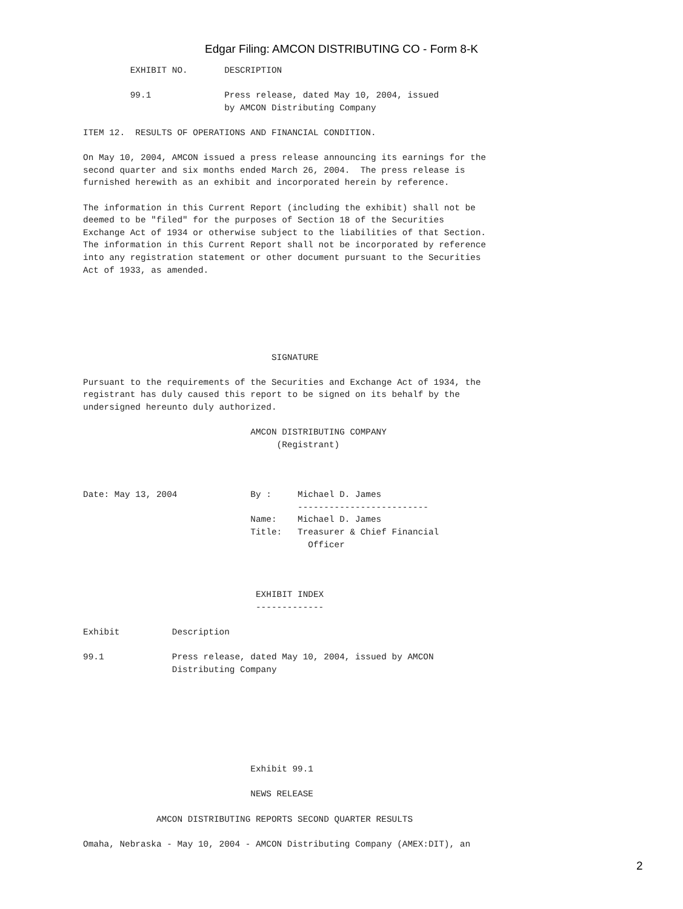Edgar Filing: AMCON DISTRIBUTING CO - Form 8-K
         EXHIBIT NO.       DESCRIPTION

         99.1              Press release, dated May 10, 2004, issued
                           by AMCON Distributing Company

ITEM 12.  RESULTS OF OPERATIONS AND FINANCIAL CONDITION.

On May 10, 2004, AMCON issued a press release announcing its earnings for the
second quarter and six months ended March 26, 2004.  The press release is
furnished herewith as an exhibit and incorporated herein by reference.

The information in this Current Report (including the exhibit) shall not be
deemed to be "filed" for the purposes of Section 18 of the Securities
Exchange Act of 1934 or otherwise subject to the liabilities of that Section.
The information in this Current Report shall not be incorporated by reference
into any registration statement or other document pursuant to the Securities
Act of 1933, as amended.






                                    SIGNATURE

Pursuant to the requirements of the Securities and Exchange Act of 1934, the
registrant has duly caused this report to be signed on its behalf by the
undersigned hereunto duly authorized.

                                AMCON DISTRIBUTING COMPANY
                                     (Registrant)



Date: May 13, 2004              By :     Michael D. James
                                         -------------------------
                                Name:    Michael D. James
                                Title:   Treasurer & Chief Financial
                                           Officer



                                 EXHIBIT INDEX
                                 -------------

Exhibit          Description

99.1             Press release, dated May 10, 2004, issued by AMCON
                 Distributing Company







                                Exhibit 99.1

                                NEWS RELEASE

              AMCON DISTRIBUTING REPORTS SECOND QUARTER RESULTS

Omaha, Nebraska - May 10, 2004 - AMCON Distributing Company (AMEX:DIT), an
2